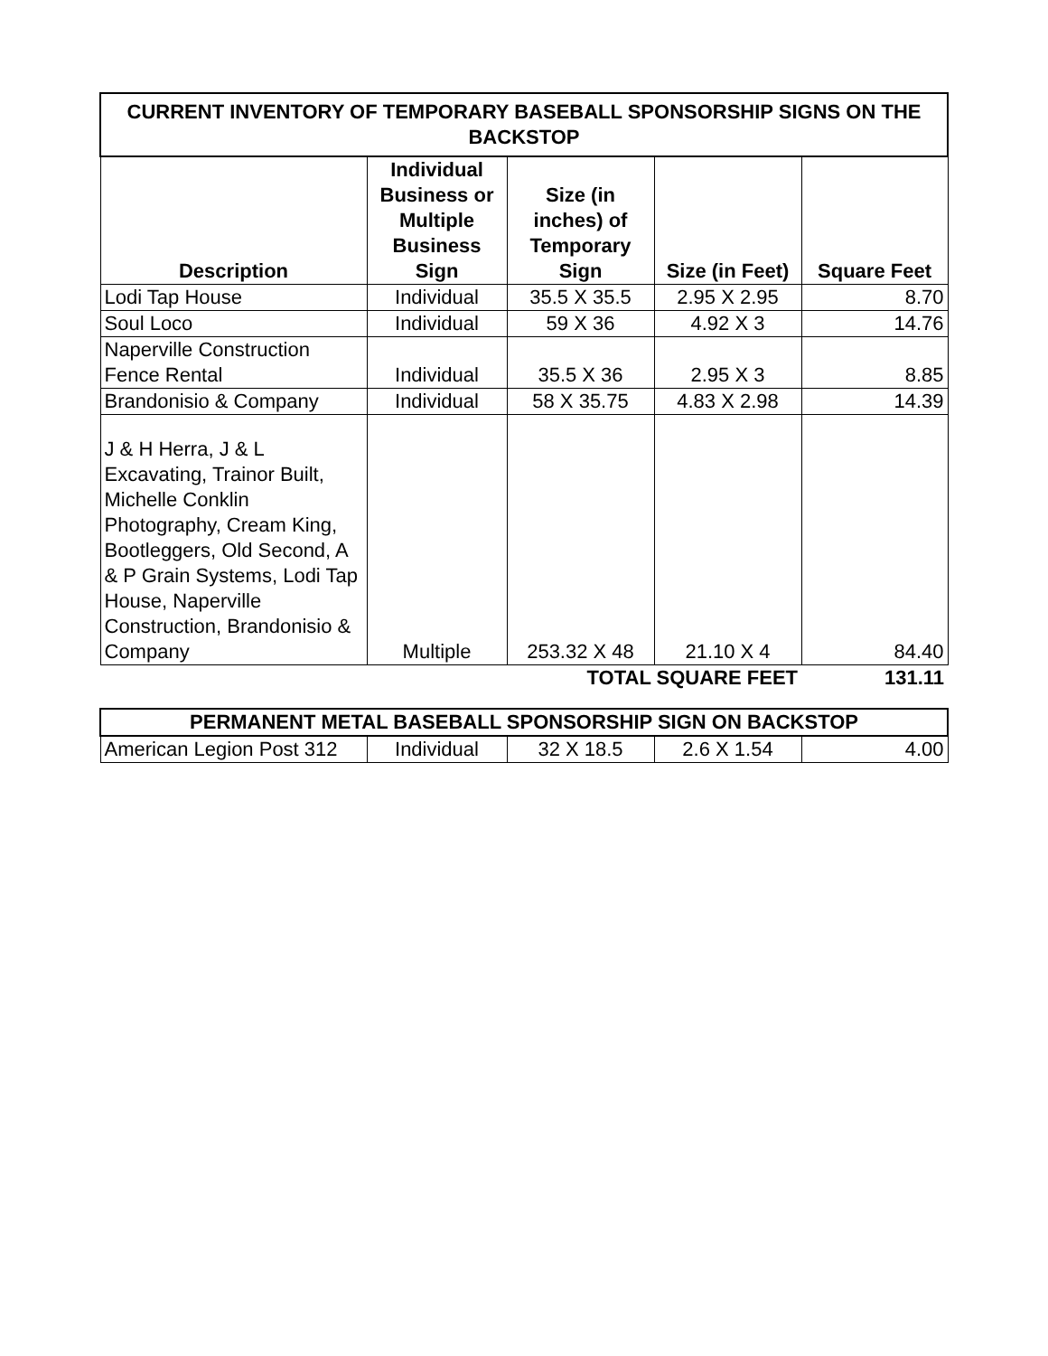| CURRENT INVENTORY OF TEMPORARY BASEBALL SPONSORSHIP SIGNS ON THE BACKSTOP | | | | |
| --- | --- | --- | --- | --- |
| Description | Individual Business or Multiple Business Sign | Size (in inches) of Temporary Sign | Size (in Feet) | Square Feet |
| Lodi Tap House | Individual | 35.5 X 35.5 | 2.95 X 2.95 | 8.70 |
| Soul Loco | Individual | 59 X 36 | 4.92 X 3 | 14.76 |
| Naperville Construction Fence Rental | Individual | 35.5 X 36 | 2.95 X 3 | 8.85 |
| Brandonisio & Company | Individual | 58 X 35.75 | 4.83 X 2.98 | 14.39 |
| J & H Herra, J & L Excavating, Trainor Built, Michelle Conklin Photography, Cream King, Bootleggers, Old Second, A & P Grain Systems, Lodi Tap House, Naperville Construction, Brandonisio & Company | Multiple | 253.32 X 48 | 21.10 X 4 | 84.40 |
| | | TOTAL SQUARE FEET | | 131.11 |
| PERMANENT METAL BASEBALL SPONSORSHIP SIGN ON BACKSTOP | | | | |
| --- | --- | --- | --- | --- |
| American Legion Post 312 | Individual | 32 X 18.5 | 2.6 X 1.54 | 4.00 |